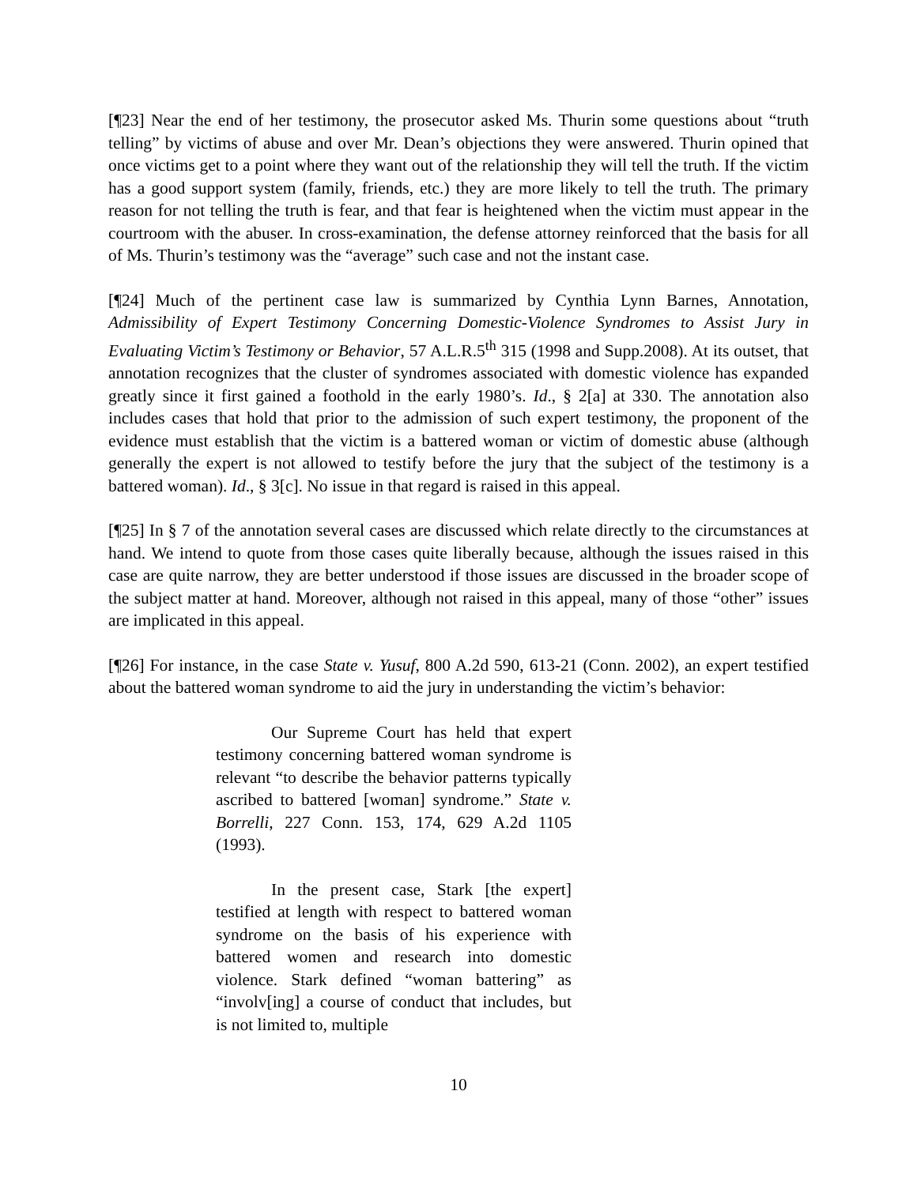[¶23] Near the end of her testimony, the prosecutor asked Ms. Thurin some questions about “truth telling” by victims of abuse and over Mr. Dean’s objections they were answered. Thurin opined that once victims get to a point where they want out of the relationship they will tell the truth. If the victim has a good support system (family, friends, etc.) they are more likely to tell the truth. The primary reason for not telling the truth is fear, and that fear is heightened when the victim must appear in the courtroom with the abuser. In cross-examination, the defense attorney reinforced that the basis for all of Ms. Thurin’s testimony was the “average” such case and not the instant case.
[¶24] Much of the pertinent case law is summarized by Cynthia Lynn Barnes, Annotation, Admissibility of Expert Testimony Concerning Domestic-Violence Syndromes to Assist Jury in Evaluating Victim’s Testimony or Behavior, 57 A.L.R.5<sup>th</sup> 315 (1998 and Supp.2008). At its outset, that annotation recognizes that the cluster of syndromes associated with domestic violence has expanded greatly since it first gained a foothold in the early 1980’s. Id., § 2[a] at 330. The annotation also includes cases that hold that prior to the admission of such expert testimony, the proponent of the evidence must establish that the victim is a battered woman or victim of domestic abuse (although generally the expert is not allowed to testify before the jury that the subject of the testimony is a battered woman). Id., § 3[c]. No issue in that regard is raised in this appeal.
[¶25] In § 7 of the annotation several cases are discussed which relate directly to the circumstances at hand. We intend to quote from those cases quite liberally because, although the issues raised in this case are quite narrow, they are better understood if those issues are discussed in the broader scope of the subject matter at hand. Moreover, although not raised in this appeal, many of those “other” issues are implicated in this appeal.
[¶26] For instance, in the case State v. Yusuf, 800 A.2d 590, 613-21 (Conn. 2002), an expert testified about the battered woman syndrome to aid the jury in understanding the victim’s behavior:
Our Supreme Court has held that expert testimony concerning battered woman syndrome is relevant “to describe the behavior patterns typically ascribed to battered [woman] syndrome.” State v. Borrelli, 227 Conn. 153, 174, 629 A.2d 1105 (1993).
In the present case, Stark [the expert] testified at length with respect to battered woman syndrome on the basis of his experience with battered women and research into domestic violence. Stark defined “woman battering” as “involv[ing] a course of conduct that includes, but is not limited to, multiple
10